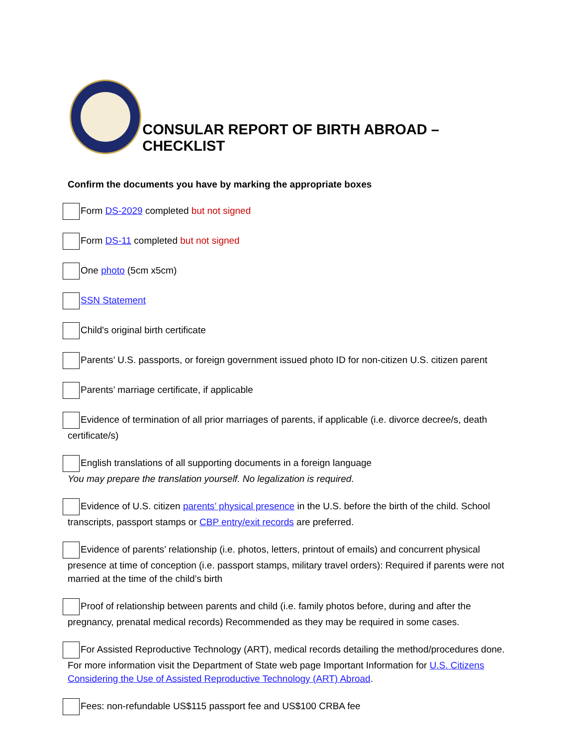CONSULAR REPORT OF BIRTH ABROAD – CHECKLIST
Confirm the documents you have by marking the appropriate boxes
Form DS-2029 completed but not signed
Form DS-11 completed but not signed
One photo (5cm x5cm)
SSN Statement
Child's original birth certificate
Parents’ U.S. passports, or foreign government issued photo ID for non-citizen U.S. citizen parent
Parents’ marriage certificate, if applicable
Evidence of termination of all prior marriages of parents, if applicable (i.e. divorce decree/s, death certificate/s)
English translations of all supporting documents in a foreign language
You may prepare the translation yourself. No legalization is required.
Evidence of U.S. citizen parents’ physical presence in the U.S. before the birth of the child. School transcripts, passport stamps or CBP entry/exit records are preferred.
Evidence of parents’ relationship (i.e. photos, letters, printout of emails) and concurrent physical presence at time of conception (i.e. passport stamps, military travel orders): Required if parents were not married at the time of the child’s birth
Proof of relationship between parents and child (i.e. family photos before, during and after the pregnancy, prenatal medical records) Recommended as they may be required in some cases.
For Assisted Reproductive Technology (ART), medical records detailing the method/procedures done. For more information visit the Department of State web page Important Information for U.S. Citizens Considering the Use of Assisted Reproductive Technology (ART) Abroad.
Fees: non-refundable US$115 passport fee and US$100 CRBA fee